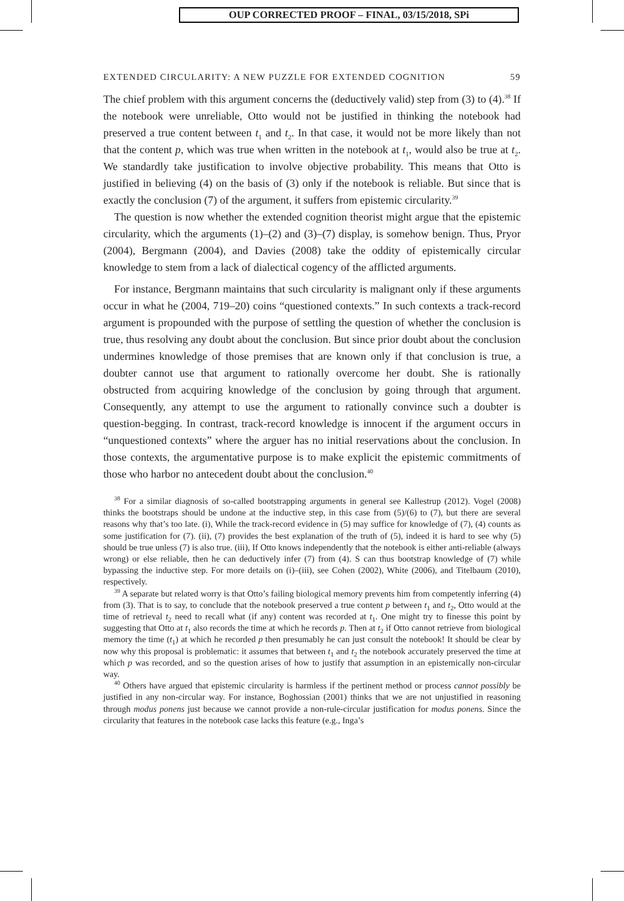OUP CORRECTED PROOF – FINAL, 03/15/2018, SPi
EXTENDED CIRCULARITY: A NEW PUZZLE FOR EXTENDED COGNITION 59
The chief problem with this argument concerns the (deductively valid) step from (3) to (4).<sup>38</sup> If the notebook were unreliable, Otto would not be justified in thinking the notebook had preserved a true content between t<sub>1</sub> and t<sub>2</sub>. In that case, it would not be more likely than not that the content p, which was true when written in the notebook at t<sub>1</sub>, would also be true at t<sub>2</sub>. We standardly take justification to involve objective probability. This means that Otto is justified in believing (4) on the basis of (3) only if the notebook is reliable. But since that is exactly the conclusion (7) of the argument, it suffers from epistemic circularity.<sup>39</sup>
The question is now whether the extended cognition theorist might argue that the epistemic circularity, which the arguments (1)–(2) and (3)–(7) display, is somehow benign. Thus, Pryor (2004), Bergmann (2004), and Davies (2008) take the oddity of epistemically circular knowledge to stem from a lack of dialectical cogency of the afflicted arguments.
For instance, Bergmann maintains that such circularity is malignant only if these arguments occur in what he (2004, 719–20) coins “questioned contexts.” In such contexts a track-record argument is propounded with the purpose of settling the question of whether the conclusion is true, thus resolving any doubt about the conclusion. But since prior doubt about the conclusion undermines knowledge of those premises that are known only if that conclusion is true, a doubter cannot use that argument to rationally overcome her doubt. She is rationally obstructed from acquiring knowledge of the conclusion by going through that argument. Consequently, any attempt to use the argument to rationally convince such a doubter is question-begging. In contrast, track-record knowledge is innocent if the argument occurs in “unquestioned contexts” where the arguer has no initial reservations about the conclusion. In those contexts, the argumentative purpose is to make explicit the epistemic commitments of those who harbor no antecedent doubt about the conclusion.<sup>40</sup>
<sup>38</sup> For a similar diagnosis of so-called bootstrapping arguments in general see Kallestrup (2012). Vogel (2008) thinks the bootstraps should be undone at the inductive step, in this case from (5)/(6) to (7), but there are several reasons why that’s too late. (i), While the track-record evidence in (5) may suffice for knowledge of (7), (4) counts as some justification for (7). (ii), (7) provides the best explanation of the truth of (5), indeed it is hard to see why (5) should be true unless (7) is also true. (iii), If Otto knows independently that the notebook is either anti-reliable (always wrong) or else reliable, then he can deductively infer (7) from (4). S can thus bootstrap knowledge of (7) while bypassing the inductive step. For more details on (i)–(iii), see Cohen (2002), White (2006), and Titelbaum (2010), respectively.
<sup>39</sup> A separate but related worry is that Otto’s failing biological memory prevents him from competently inferring (4) from (3). That is to say, to conclude that the notebook preserved a true content p between t<sub>1</sub> and t<sub>2</sub>, Otto would at the time of retrieval t<sub>2</sub> need to recall what (if any) content was recorded at t<sub>1</sub>. One might try to finesse this point by suggesting that Otto at t<sub>1</sub> also records the time at which he records p. Then at t<sub>2</sub> if Otto cannot retrieve from biological memory the time (t<sub>1</sub>) at which he recorded p then presumably he can just consult the notebook! It should be clear by now why this proposal is problematic: it assumes that between t<sub>1</sub> and t<sub>2</sub> the notebook accurately preserved the time at which p was recorded, and so the question arises of how to justify that assumption in an epistemically non-circular way.
<sup>40</sup> Others have argued that epistemic circularity is harmless if the pertinent method or process cannot possibly be justified in any non-circular way. For instance, Boghossian (2001) thinks that we are not unjustified in reasoning through modus ponens just because we cannot provide a non-rule-circular justification for modus ponens. Since the circularity that features in the notebook case lacks this feature (e.g., Inga’s